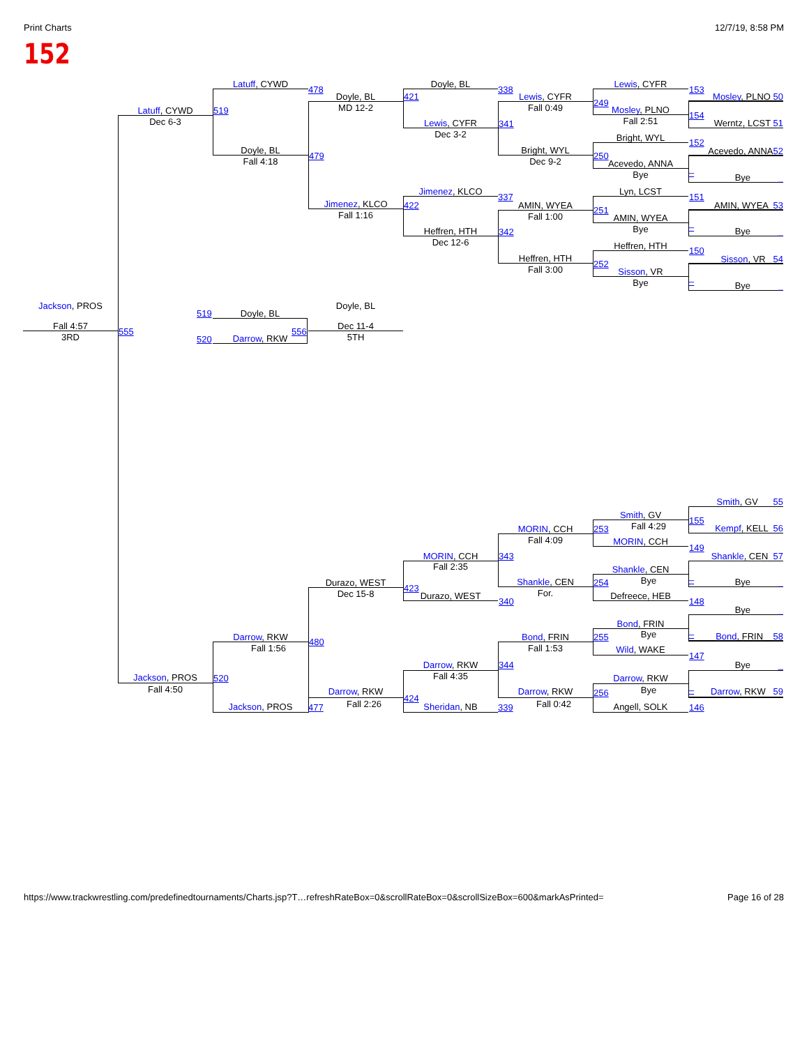Print Charts 12/7/19, 8:58 PM
152
Latuff, CYWD
478
Doyle, BL
MD 12-2
Latuff, CYWD
519
Dec 6-3
Doyle, BL
479
Fall 4:18
Doyle, BL
338
421
Lewis, CYFR
341
Dec 3-2
Lewis, CYFR
249
Fall 0:49
Bright, WYL
250
Dec 9-2
Lewis, CYFR
153
Mosley, PLNO 50
Mosley, PLNO
154
Fall 2:51
Werntz, LCST 51
Bright, WYL
152
Acevedo, ANNA52
Acevedo, ANNA
Bye
–
Bye _
Jimenez, KLCO
337
Jimenez, KLCO
422
Fall 1:16
Heffren, HTH
342
Dec 12-6
AMIN, WYEA
251
Fall 1:00
Heffren, HTH
252
Fall 3:00
Lyn, LCST
151
AMIN, WYEA 53
AMIN, WYEA
Bye
–
Bye _
Heffren, HTH
150
Sisson, VR 54
Sisson, VR
Bye
–
Bye _
Jackson, PROS
Fall 4:57
555
3RD
519
Doyle, BL
Doyle, BL
Dec 11-4
556
5TH
520
Darrow, RKW
Smith, GV 55
Smith, GV
155
Fall 4:29
Kempf, KELL 56
MORIN, CCH
253
Fall 4:09
MORIN, CCH
149
MORIN, CCH
343
Fall 2:35
Shankle, CEN 57
Shankle, CEN
Bye
254
Shankle, CEN
For.
–
Bye _
Durazo, WEST
423
Dec 15-8
Durazo, WEST
340
Defreece, HEB
148
Bye _
Bond, FRIN
Bye
255
Bond, FRIN
Fall 1:53
Darrow, RKW
480
Fall 1:56
–
Bond, FRIN 58
Wild, WAKE
147
Bye _
Darrow, RKW
344
Fall 4:35
Jackson, PROS
520
Fall 4:50
Darrow, RKW
Bye
256
Darrow, RKW
424
Fall 2:26
Darrow, RKW
Fall 0:42
–
Darrow, RKW 59
Jackson, PROS
477
Sheridan, NB
339
Angell, SOLK
146
https://www.trackwrestling.com/predefinedtournaments/Charts.jsp?T…refreshRateBox=0&scrollRateBox=0&scrollSizeBox=600&markAsPrinted= Page 16 of 28